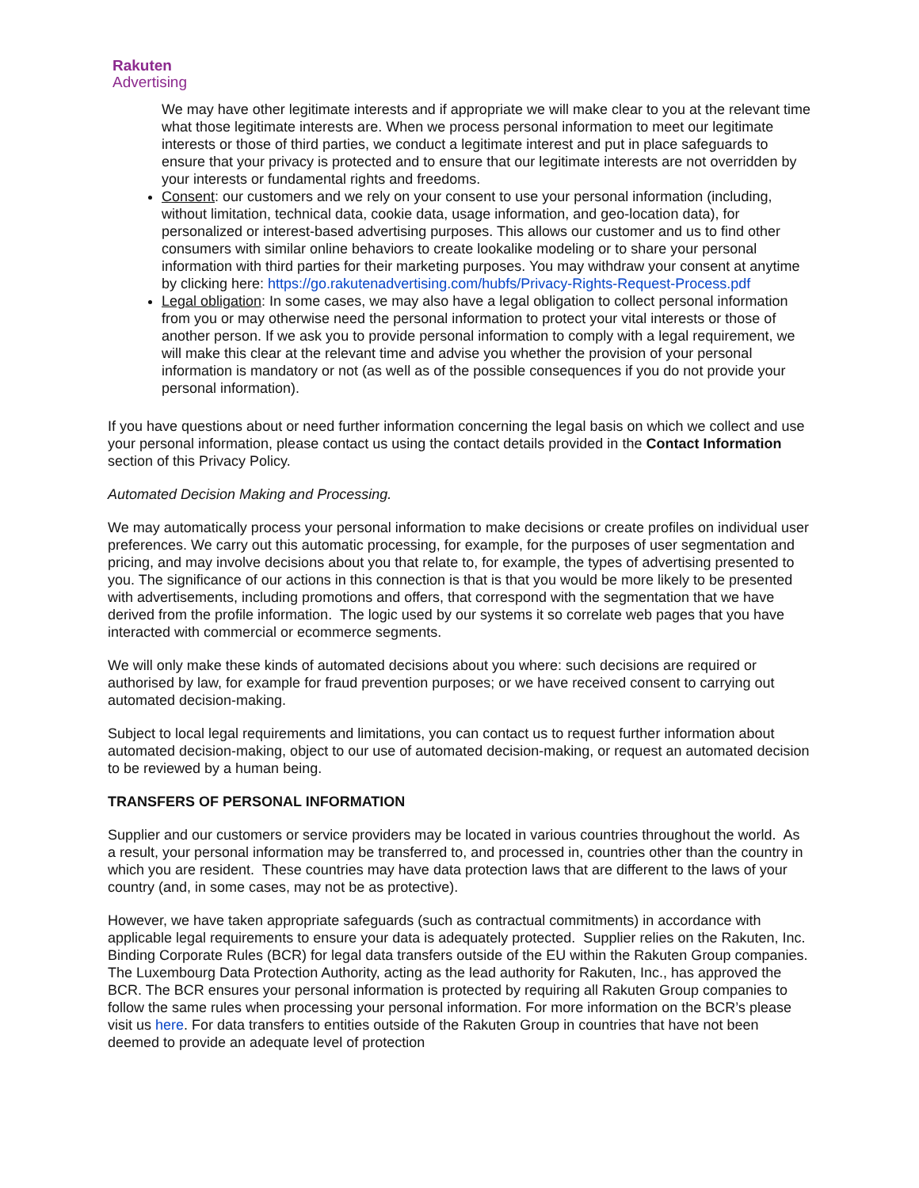Rakuten
Advertising
We may have other legitimate interests and if appropriate we will make clear to you at the relevant time what those legitimate interests are. When we process personal information to meet our legitimate interests or those of third parties, we conduct a legitimate interest and put in place safeguards to ensure that your privacy is protected and to ensure that our legitimate interests are not overridden by your interests or fundamental rights and freedoms.
Consent: our customers and we rely on your consent to use your personal information (including, without limitation, technical data, cookie data, usage information, and geo-location data), for personalized or interest-based advertising purposes. This allows our customer and us to find other consumers with similar online behaviors to create lookalike modeling or to share your personal information with third parties for their marketing purposes. You may withdraw your consent at anytime by clicking here: https://go.rakutenadvertising.com/hubfs/Privacy-Rights-Request-Process.pdf
Legal obligation: In some cases, we may also have a legal obligation to collect personal information from you or may otherwise need the personal information to protect your vital interests or those of another person. If we ask you to provide personal information to comply with a legal requirement, we will make this clear at the relevant time and advise you whether the provision of your personal information is mandatory or not (as well as of the possible consequences if you do not provide your personal information).
If you have questions about or need further information concerning the legal basis on which we collect and use your personal information, please contact us using the contact details provided in the Contact Information section of this Privacy Policy.
Automated Decision Making and Processing.
We may automatically process your personal information to make decisions or create profiles on individual user preferences. We carry out this automatic processing, for example, for the purposes of user segmentation and pricing, and may involve decisions about you that relate to, for example, the types of advertising presented to you. The significance of our actions in this connection is that is that you would be more likely to be presented with advertisements, including promotions and offers, that correspond with the segmentation that we have derived from the profile information. The logic used by our systems it so correlate web pages that you have interacted with commercial or ecommerce segments.
We will only make these kinds of automated decisions about you where: such decisions are required or authorised by law, for example for fraud prevention purposes; or we have received consent to carrying out automated decision-making.
Subject to local legal requirements and limitations, you can contact us to request further information about automated decision-making, object to our use of automated decision-making, or request an automated decision to be reviewed by a human being.
TRANSFERS OF PERSONAL INFORMATION
Supplier and our customers or service providers may be located in various countries throughout the world. As a result, your personal information may be transferred to, and processed in, countries other than the country in which you are resident. These countries may have data protection laws that are different to the laws of your country (and, in some cases, may not be as protective).
However, we have taken appropriate safeguards (such as contractual commitments) in accordance with applicable legal requirements to ensure your data is adequately protected. Supplier relies on the Rakuten, Inc. Binding Corporate Rules (BCR) for legal data transfers outside of the EU within the Rakuten Group companies. The Luxembourg Data Protection Authority, acting as the lead authority for Rakuten, Inc., has approved the BCR. The BCR ensures your personal information is protected by requiring all Rakuten Group companies to follow the same rules when processing your personal information. For more information on the BCR’s please visit us here. For data transfers to entities outside of the Rakuten Group in countries that have not been deemed to provide an adequate level of protection